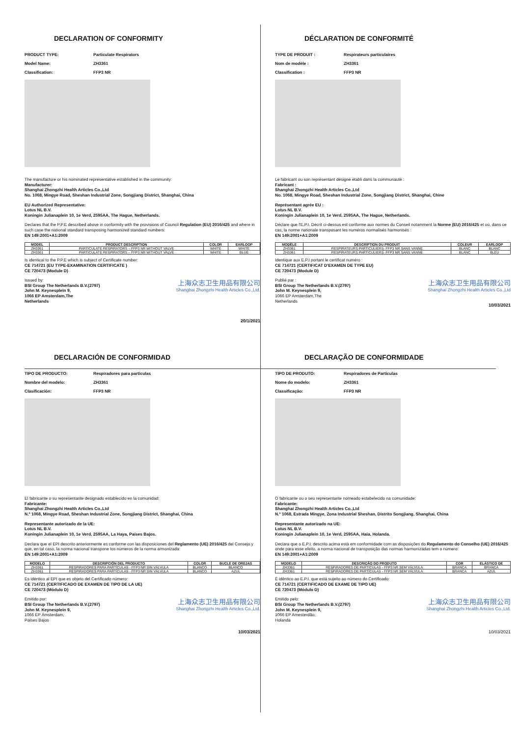DECLARATION OF CONFORMITY
PRODUCT TYPE: Particulate Respirators Model Name: ZH3361 Classification: FFP3 NR
The manufacture or his nominated representative established in the community:
Manufacturer:
Shanghai Zhongzhi Health Articles Co.,Ltd
No. 1068, Mingye Road, Sheshan Industrial Zone, Songjiang District, Shanghai, China
EU Authorized Representative:
Lotus NL B.V.
Koningin Julianaplein 10, 1e Verd, 2595AA, The Hague, Netherlands.
Declares that the P.P.E described above in conformity with the provisions of Council Regulation (EU) 2016/425 and where in such case the national standard transposing harmonized standard numbers:
EN 149:2001+A1:2009
| MODEL | PRODUCT DESCRIPTION | COLOR | EARLOOP |
| --- | --- | --- | --- |
| ZH3361 | PARTICULATE RESPIRATORS – FFP3 NR WITHOUT VALVE | WHITE | WHITE |
| ZH3361 | PARTICULATE RESPIRATORS – FFP3 NR WITHOUT VALVE | WHITE | BLUE |
Is identical to the P.P.E which is subject of Certificate number:
CE 714721 (EU TYPE-EXAMINATION CERTIFICATE )
CE 720473 (Module D)
Issued by:
BSI Group The Netherlands B.V.(2797)
John M. Keynesplein 9,
1066 EP Amsterdam,The
Netherlands
上海众志卫生用品有限公司
Shanghai Zhongzhi Health Articles Co.,Ltd.
20/1/2021
DÉCLARATION DE CONFORMITÉ
TYPE DE PRODUIT : Respirateurs particulaires Nom de modèle : ZH3361 Classification : FFP3 NR
Le fabricant ou son représentant désigné établi dans la communauté :
Fabricant :
Shanghai Zhongzhi Health Articles Co.,Ltd
No. 1068, Mingye Road, Sheshan Industrial Zone, Songjiang District, Shanghai, Chine
Représentant agrée EU :
Lotus NL B.V.
Koningin Julianaplein 10, 1e Verd, 2595AA, The Hague, Netherlands.
Déclare que l'E.P.I. Décrit ci-dessus est conforme aux normes du Conseil notamment la Norme (EU) 2016/425 et où, dans ce cas, la norme nationale transposant les numéros normalisés harmonisés :
EN 149:2001+A1:2009
| MODÈLE | DESCRIPTION DU PRODUIT | COLEUR | EARLOOP |
| --- | --- | --- | --- |
| ZH3361 | RESPIRATEURS PARTICULIERS- FFP3 NR SANS VANNE | BLANC | BLANC |
| ZH3361 | RESPIRATEURS PARTICULIERS- FFP3 NR SANS VANNE | BLANC | BLEU |
Identique aux E.P.I portant le certificat numéro :
CE 714721 (CERTIFICAT D'EXAMEN DE TYPE EU)
CE 720473 (Module D)
Publié par :
BSI Group The Netherlands B.V.(2797)
John M. Keynesplein 9,
1066 EP Amsterdam,The
Netherlands
上海众志卫生用品有限公司
Shanghai Zhongzhi Health Articles Co.,Ltd
10/03/2021
DECLARACIÓN DE CONFORMIDAD
TIPO DE PRODUCTO: Respiradores para partículas Nombre del modelo: ZH3361 Clasificación: FFP3 NR
El fabricante o su representante designado establecido en la comunidad:
Fabricante:
Shanghai Zhongzhi Health Articles Co.,Ltd
N.º 1068, Mingye Road, Sheshan Industrial Zone, Songjiang District, Shanghai, China
Representante autorizado de la UE:
Lotus NL B.V.
Koningin Julianaplein 10, 1e Verd, 2595AA, La Haya, Países Bajos.
Declara que el EPI descrito anteriormente es conforme con las disposiciones del Reglamento (UE) 2016/425 del Consejo y que, en tal caso, la norma nacional transpone los números de la norma armonizada:
EN 149:2001+A1:2009
| MODELO | DESCRIPCIÓN DEL PRODUCTO | COLOR | BUCLE DE OREJAS |
| --- | --- | --- | --- |
| ZH3361 | RESPIRADORES PARA PARTÍCULAS - FFP3 NR SIN VÁLVULA | BLANCO | BLANCO |
| ZH3361 | RESPIRADORES PARA PARTÍCULAS - FFP3 NR SIN VÁLVULA | BLANCO | AZUL |
Es idéntico al EPI que es objeto del Certificado número:
CE 714721 (CERTIFICADO DE EXAMEN DE TIPO DE LA UE)
CE 720473 (Módulo D)
Emitido por:
BSI Group The Netherlands B.V.(2797)
John M. Keynesplein 9,
1066 EP Ámsterdam,
Países Bajos
上海众志卫生用品有限公司
Shanghai Zhongzhi Health Articles Co.,Ltd.
10/03/2021
DECLARAÇÃO DE CONFORMIDADE
TIPO DE PRODUTO: Respiradores de Partículas Nome do modelo: ZH3361 Classificação: FFP3 NR
O fabricante ou o seu representante nomeado estabelecido na comunidade:
Fabricante:
Shanghai Zhongzhi Health Articles Co.,Ltd
N.º 1068, Estrada Mingye, Zona Industrial Sheshan, Distrito Songjiang, Shanghai, China
Representante autorizado na UE:
Lotus NL B.V.
Koningin Julianaplein 10, 1e Verd, 2595AA, Haia, Holanda.
Declara que o E.P.I. descrito acima está em conformidade com as disposições do Regulamento do Conselho (UE) 2016/425 onde para esse efeito, a norma nacional de transposição das normas harmonizadas tem o número:
EN 149:2001+A1:2009
| MODELO | DESCRIÇÃO DO PRODUTO | COR | ELÁSTICO DE |
| --- | --- | --- | --- |
| ZH3361 | RESPIRADORES DE PARTÍCULAS - FFP3 NR SEM VÁLVULA | BRANCA | BRANCA |
| ZH3361 | RESPIRADORES DE PARTÍCULAS - FFP3 NR SEM VÁLVULA | BRANCA | AZUL |
É idêntico ao E.P.I. que está sujeito ao número do Certificado:
CE 714721 (CERTIFICADO DE EXAME DE TIPO UE)
CE 720473 (Módulo D)
Emitido pelo:
BSI Group The Netherlands B.V.(2797)
John M. Keynesplein 9,
1066 EP Amesterdão,
Holanda
上海众志卫生用品有限公司
Shanghai Zhongzhi Health Articles Co.,Ltd.
10/03/2021